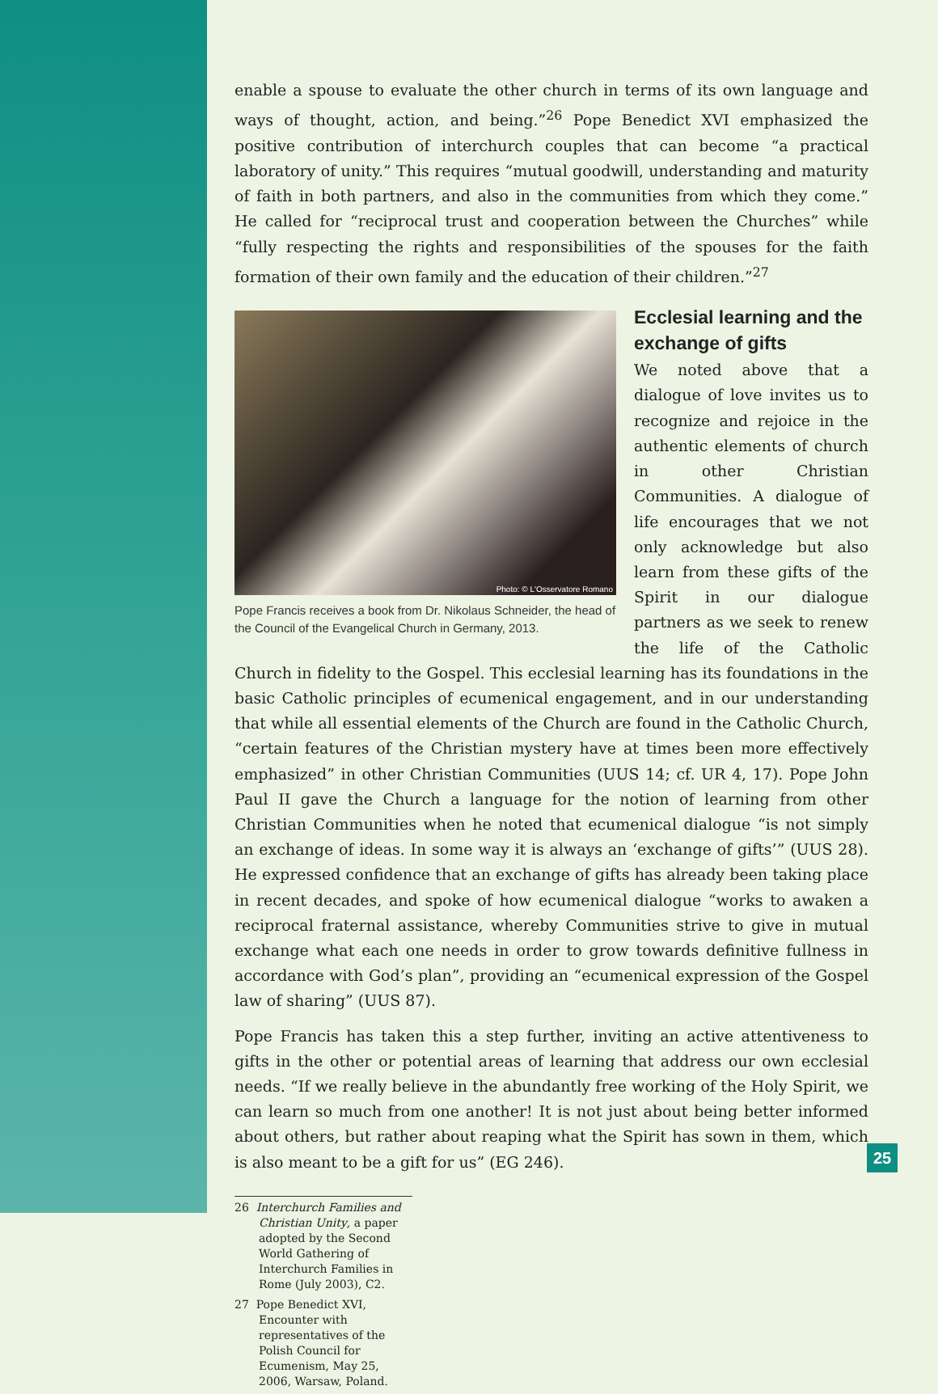enable a spouse to evaluate the other church in terms of its own language and ways of thought, action, and being.”<sup>26</sup> Pope Benedict XVI emphasized the positive contribution of interchurch couples that can become “a practical laboratory of unity.” This requires “mutual goodwill, understanding and maturity of faith in both partners, and also in the communities from which they come.” He called for “reciprocal trust and cooperation between the Churches” while “fully respecting the rights and responsibilities of the spouses for the faith formation of their own family and the education of their children.”<sup>27</sup>
Photo: © L'Osservatore Romano
Pope Francis receives a book from Dr. Nikolaus Schneider, the head of the Council of the Evangelical Church in Germany, 2013.
Ecclesial learning and the exchange of gifts
We noted above that a dialogue of love invites us to recognize and rejoice in the authentic elements of church in other Christian Communities. A dialogue of life encourages that we not only acknowledge but also learn from these gifts of the Spirit in our dialogue partners as we seek to renew the life of the Catholic Church in fidelity to the Gospel. This ecclesial learning has its foundations in the basic Catholic principles of ecumenical engagement, and in our understanding that while all essential elements of the Church are found in the Catholic Church, “certain features of the Christian mystery have at times been more effectively emphasized” in other Christian Communities (UUS 14; cf. UR 4, 17). Pope John Paul II gave the Church a language for the notion of learning from other Christian Communities when he noted that ecumenical dialogue “is not simply an exchange of ideas. In some way it is always an ‘exchange of gifts’” (UUS 28). He expressed confidence that an exchange of gifts has already been taking place in recent decades, and spoke of how ecumenical dialogue “works to awaken a reciprocal fraternal assistance, whereby Communities strive to give in mutual exchange what each one needs in order to grow towards definitive fullness in accordance with God’s plan”, providing an “ecumenical expression of the Gospel law of sharing” (UUS 87).
Pope Francis has taken this a step further, inviting an active attentiveness to gifts in the other or potential areas of learning that address our own ecclesial needs. “If we really believe in the abundantly free working of the Holy Spirit, we can learn so much from one another! It is not just about being better informed about others, but rather about reaping what the Spirit has sown in them, which is also meant to be a gift for us” (EG 246).
26 Interchurch Families and Christian Unity, a paper adopted by the Second World Gathering of Interchurch Families in Rome (July 2003), C2.
27 Pope Benedict XVI, Encounter with representatives of the Polish Council for Ecumenism, May 25, 2006, Warsaw, Poland.
25